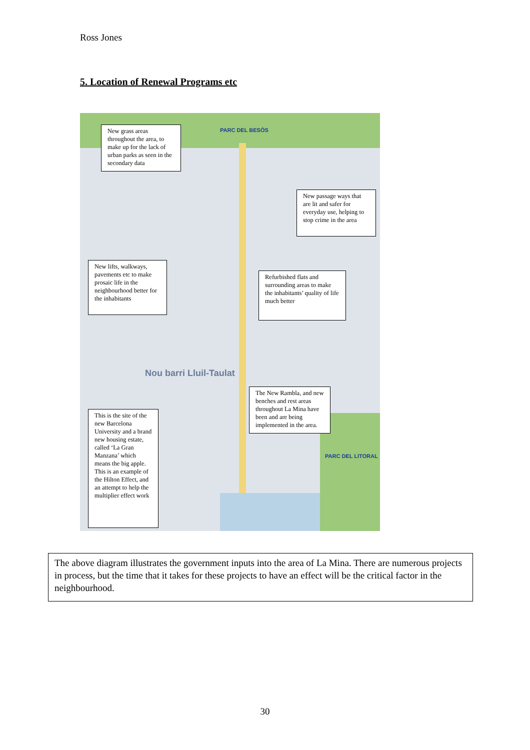Ross Jones
5. Location of Renewal Programs etc
PARC DEL BESÒS
Nou barri Lluil-Taulat
PARC DEL LITORAL
New grass areas throughout the area, to make up for the lack of urban parks as seen in the secondary data
New passage ways that are lit and safer for everyday use, helping to stop crime in the area
New lifts, walkways, pavements etc to make prosaic life in the neighbourhood better for the inhabitants
Refurbished flats and surrounding areas to make the inhabitants’ quality of life much better
The New Rambla, and new benches and rest areas throughout La Mina have been and are being implemented in the area.
This is the site of the new Barcelona University and a brand new housing estate, called ‘La Gran Manzana’ which means the big apple. This is an example of the Hilton Effect, and an attempt to help the multiplier effect work
The above diagram illustrates the government inputs into the area of La Mina. There are numerous projects in process, but the time that it takes for these projects to have an effect will be the critical factor in the neighbourhood.
30